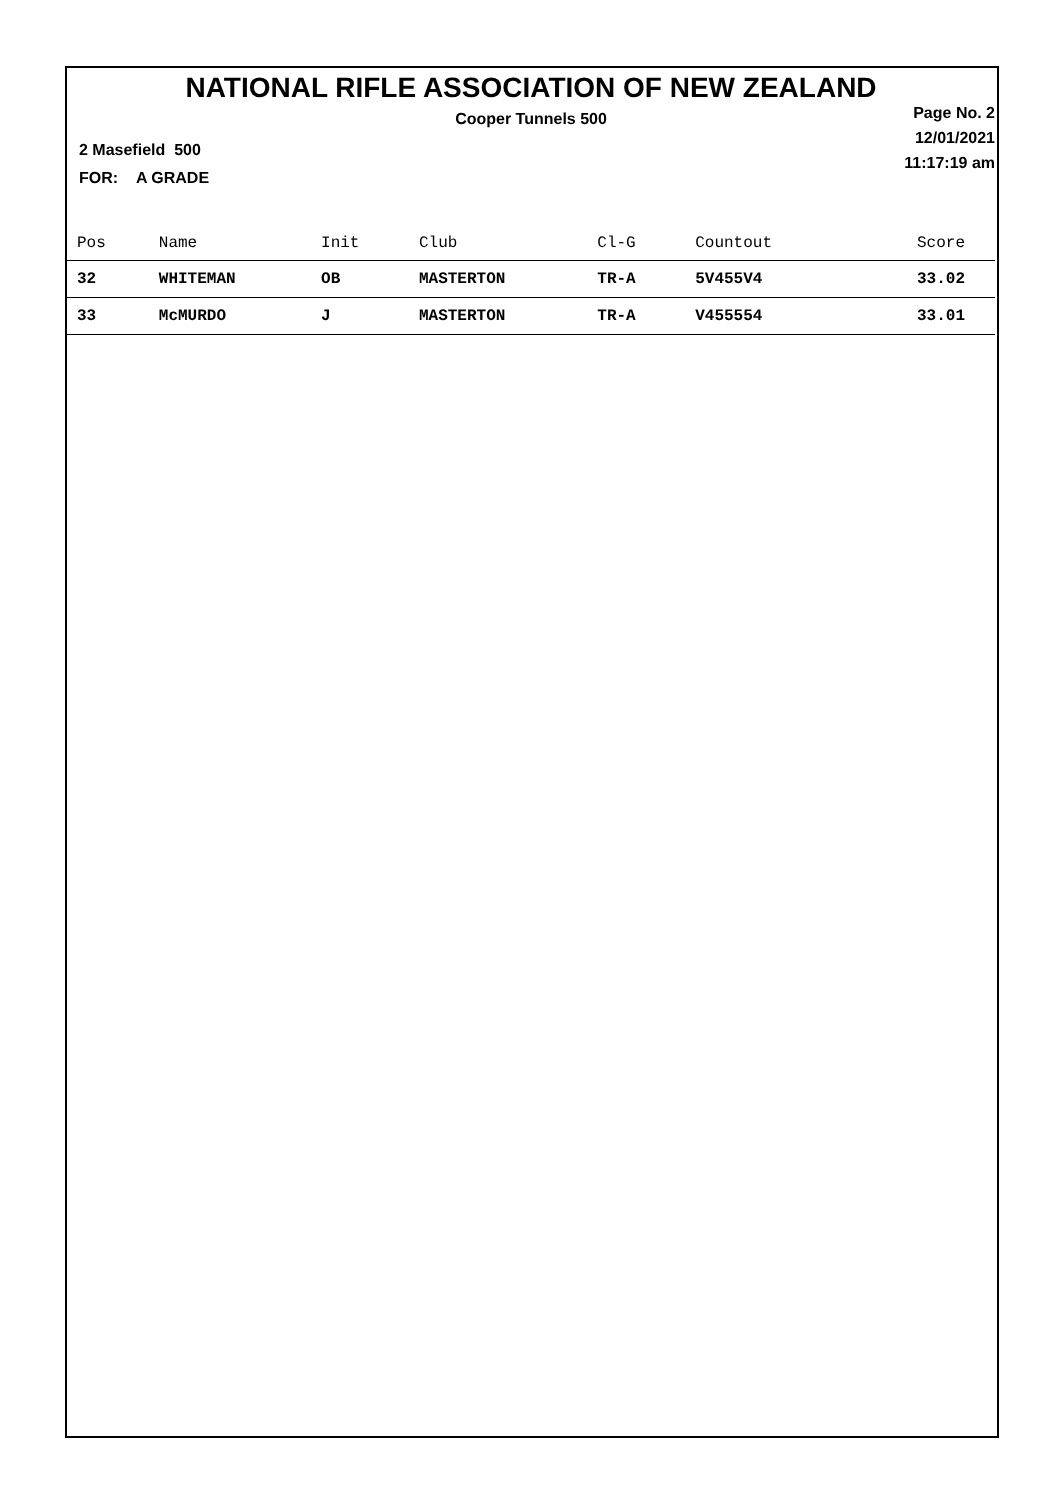NATIONAL RIFLE ASSOCIATION OF NEW ZEALAND
Cooper Tunnels 500
Page No. 2
12/01/2021
11:17:19 am
2 Masefield 500
FOR: A GRADE
| Pos | Name | Init | Club | Cl-G | Countout | Score |
| --- | --- | --- | --- | --- | --- | --- |
| 32 | WHITEMAN | OB | MASTERTON | TR-A | 5V455V4 | 33.02 |
| 33 | McMURDO | J | MASTERTON | TR-A | V455554 | 33.01 |